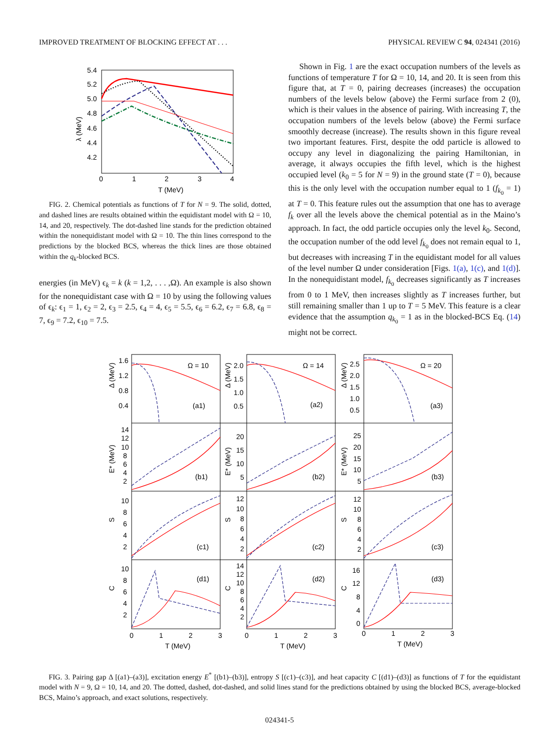IMPROVED TREATMENT OF BLOCKING EFFECT AT . . . PHYSICAL REVIEW C 94, 024341 (2016)
5.4
5.2
5.0
4.8
4.6
4.4
4.2
0
1
2
3
4
T (MeV)
λ (MeV)
FIG. 2. Chemical potentials as functions of T for N = 9. The solid, dotted, and dashed lines are results obtained within the equidistant model with Ω = 10, 14, and 20, respectively. The dot-dashed line stands for the prediction obtained within the nonequidistant model with Ω = 10. The thin lines correspond to the predictions by the blocked BCS, whereas the thick lines are those obtained within the q<sub>k</sub>-blocked BCS.
energies (in MeV) ϵ<sub>k</sub> = k (k = 1,2, . . . ,Ω). An example is also shown for the nonequidistant case with Ω = 10 by using the following values of ϵ<sub>k</sub>: ϵ<sub>1</sub> = 1, ϵ<sub>2</sub> = 2, ϵ<sub>3</sub> = 2.5, ϵ<sub>4</sub> = 4, ϵ<sub>5</sub> = 5.5, ϵ<sub>6</sub> = 6.2, ϵ<sub>7</sub> = 6.8, ϵ<sub>8</sub> = 7, ϵ<sub>9</sub> = 7.2, ϵ<sub>10</sub> = 7.5.
Shown in Fig. 1 are the exact occupation numbers of the levels as functions of temperature T for Ω = 10, 14, and 20. It is seen from this figure that, at T = 0, pairing decreases (increases) the occupation numbers of the levels below (above) the Fermi surface from 2 (0), which is their values in the absence of pairing. With increasing T, the occupation numbers of the levels below (above) the Fermi surface smoothly decrease (increase). The results shown in this figure reveal two important features. First, despite the odd particle is allowed to occupy any level in diagonalizing the pairing Hamiltonian, in average, it always occupies the fifth level, which is the highest occupied level (k<sub>0</sub> = 5 for N = 9) in the ground state (T = 0), because this is the only level with the occupation number equal to 1 (f<sub>k<sub>0</sub></sub> = 1) at T = 0. This feature rules out the assumption that one has to average f<sub>k</sub> over all the levels above the chemical potential as in the Maino’s approach. In fact, the odd particle occupies only the level k<sub>0</sub>. Second, the occupation number of the odd level f<sub>k<sub>0</sub></sub> does not remain equal to 1, but decreases with increasing T in the equidistant model for all values of the level number Ω under consideration [Figs. 1(a), 1(c), and 1(d)]. In the nonequidistant model, f<sub>k<sub>0</sub></sub> decreases significantly as T increases from 0 to 1 MeV, then increases slightly as T increases further, but still remaining smaller than 1 up to T = 5 MeV. This feature is a clear evidence that the assumption q<sub>k<sub>0</sub></sub> = 1 as in the blocked-BCS Eq. (14) might not be correct.
Ω = 10
Ω = 14
Ω = 20
(a1)
(a2)
(a3)
(b1)
(b2)
(b3)
(c1)
(c2)
(c3)
(d1)
(d2)
(d3)
1.6
1.2
0.8
0.4
2.0
1.5
1.0
0.5
2.5
2.0
1.5
1.0
0.5
14
12
10
8
6
4
2
20
15
10
5
25
20
15
10
5
10
8
6
4
2
12
10
8
6
4
2
12
10
8
6
4
2
10
8
6
4
2
14
12
10
8
6
4
2
16
12
8
4
0
0
1
2
3
0
1
2
3
0
1
2
3
T (MeV)
T (MeV)
T (MeV)
Δ (MeV)
Δ (MeV)
Δ (MeV)
E* (MeV)
E* (MeV)
E* (MeV)
S
S
S
C
C
C
FIG. 3. Pairing gap Δ [(a1)–(a3)], excitation energy E<sup>*</sup> [(b1)–(b3)], entropy S [(c1)–(c3)], and heat capacity C [(d1)–(d3)] as functions of T for the equidistant model with N = 9, Ω = 10, 14, and 20. The dotted, dashed, dot-dashed, and solid lines stand for the predictions obtained by using the blocked BCS, average-blocked BCS, Maino’s approach, and exact solutions, respectively.
024341-5